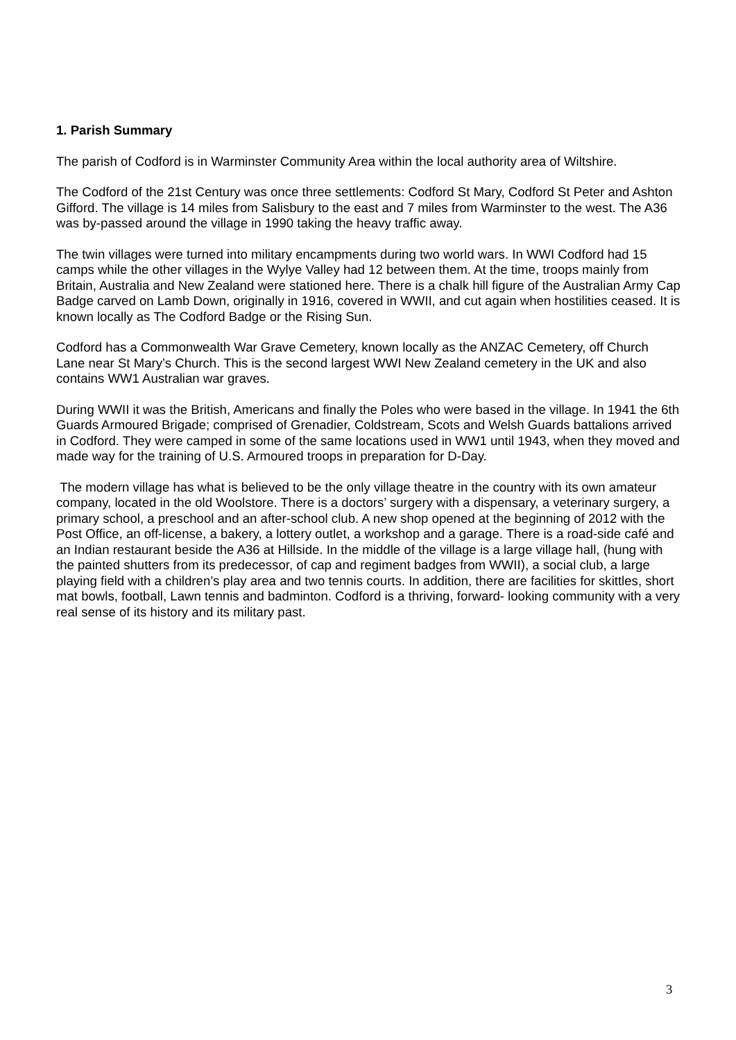1. Parish Summary
The parish of Codford is in Warminster Community Area within the local authority area of Wiltshire.
The Codford of the 21st Century was once three settlements: Codford St Mary, Codford St Peter and Ashton Gifford. The village is 14 miles from Salisbury to the east and 7 miles from Warminster to the west. The A36 was by-passed around the village in 1990 taking the heavy traffic away.
The twin villages were turned into military encampments during two world wars. In WWI Codford had 15 camps while the other villages in the Wylye Valley had 12 between them. At the time, troops mainly from Britain, Australia and New Zealand were stationed here. There is a chalk hill figure of the Australian Army Cap Badge carved on Lamb Down, originally in 1916, covered in WWII, and cut again when hostilities ceased. It is known locally as The Codford Badge or the Rising Sun.
Codford has a Commonwealth War Grave Cemetery, known locally as the ANZAC Cemetery, off Church Lane near St Mary’s Church. This is the second largest WWI New Zealand cemetery in the UK and also contains WW1 Australian war graves.
During WWII it was the British, Americans and finally the Poles who were based in the village. In 1941 the 6th Guards Armoured Brigade; comprised of Grenadier, Coldstream, Scots and Welsh Guards battalions arrived in Codford. They were camped in some of the same locations used in WW1 until 1943, when they moved and made way for the training of U.S. Armoured troops in preparation for D-Day.
The modern village has what is believed to be the only village theatre in the country with its own amateur company, located in the old Woolstore. There is a doctors’ surgery with a dispensary, a veterinary surgery, a primary school, a preschool and an after-school club. A new shop opened at the beginning of 2012 with the Post Office, an off-license, a bakery, a lottery outlet, a workshop and a garage. There is a road-side café and an Indian restaurant beside the A36 at Hillside. In the middle of the village is a large village hall, (hung with the painted shutters from its predecessor, of cap and regiment badges from WWII), a social club, a large playing field with a children’s play area and two tennis courts. In addition, there are facilities for skittles, short mat bowls, football, Lawn tennis and badminton. Codford is a thriving, forward- looking community with a very real sense of its history and its military past.
3